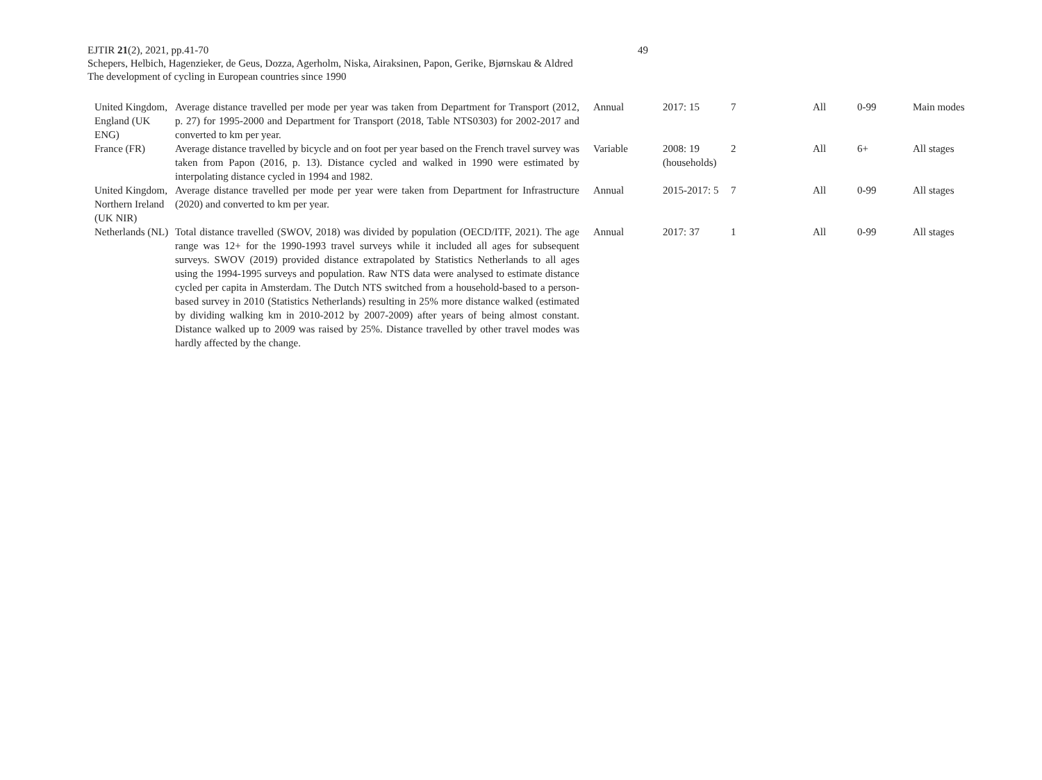EJTIR 21(2), 2021, pp.41-70 49
Schepers, Helbich, Hagenzieker, de Geus, Dozza, Agerholm, Niska, Airaksinen, Papon, Gerike, Bjørnskau & Aldred
The development of cycling in European countries since 1990
| United Kingdom, England (UK ENG) | Average distance travelled per mode per year was taken from Department for Transport (2012, p. 27) for 1995-2000 and Department for Transport (2018, Table NTS0303) for 2002-2017 and converted to km per year. | Annual | 2017: 15 | 7 | All | 0-99 | Main modes |
| France (FR) | Average distance travelled by bicycle and on foot per year based on the French travel survey was taken from Papon (2016, p. 13). Distance cycled and walked in 1990 were estimated by interpolating distance cycled in 1994 and 1982. | Variable | 2008: 19 (households) | 2 | All | 6+ | All stages |
| United Kingdom, Northern Ireland (UK NIR) | Average distance travelled per mode per year were taken from Department for Infrastructure (2020) and converted to km per year. | Annual | 2015-2017: 5 | 7 | All | 0-99 | All stages |
| Netherlands (NL) | Total distance travelled (SWOV, 2018) was divided by population (OECD/ITF, 2021). The age range was 12+ for the 1990-1993 travel surveys while it included all ages for subsequent surveys. SWOV (2019) provided distance extrapolated by Statistics Netherlands to all ages using the 1994-1995 surveys and population. Raw NTS data were analysed to estimate distance cycled per capita in Amsterdam. The Dutch NTS switched from a household-based to a person-based survey in 2010 (Statistics Netherlands) resulting in 25% more distance walked (estimated by dividing walking km in 2010-2012 by 2007-2009) after years of being almost constant. Distance walked up to 2009 was raised by 25%. Distance travelled by other travel modes was hardly affected by the change. | Annual | 2017: 37 | 1 | All | 0-99 | All stages |